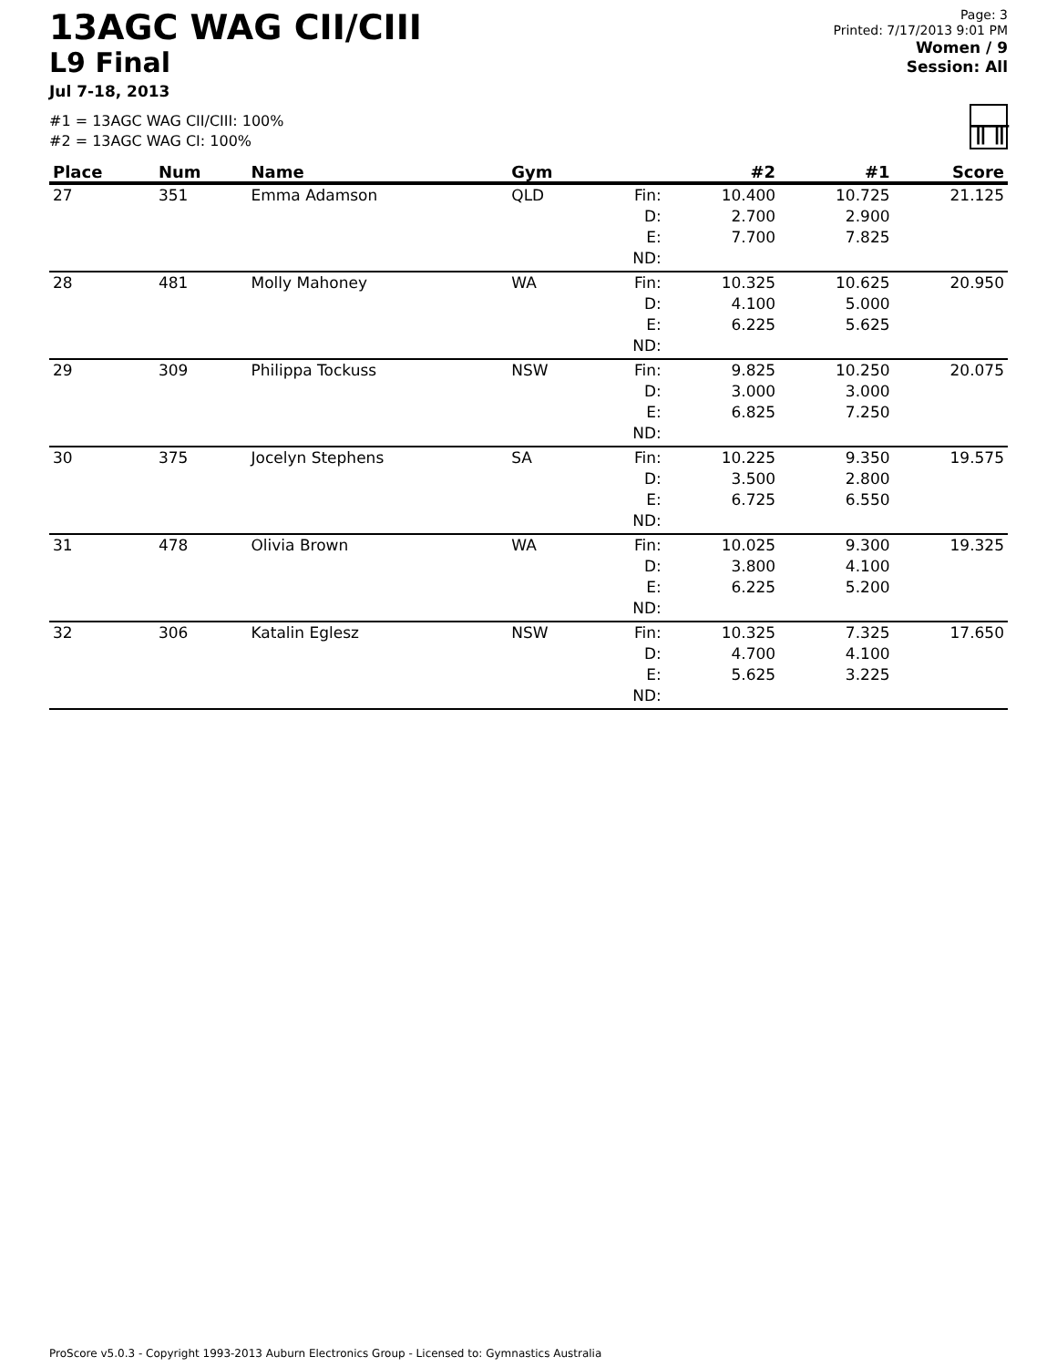13AGC WAG CII/CIII
L9 Final
Jul 7-18, 2013
#1 = 13AGC WAG CII/CIII: 100%
#2 = 13AGC WAG CI: 100%
Page: 3
Printed: 7/17/2013 9:01 PM
Women / 9
Session: All
╥╥
| Place | Num | Name | Gym | | #2 | #1 | Score |
| --- | --- | --- | --- | --- | --- | --- | --- |
| 27 | 351 | Emma Adamson | QLD | Fin: D: E: ND: | 10.400 2.700 7.700 | 10.725 2.900 7.825 | 21.125 |
| 28 | 481 | Molly Mahoney | WA | Fin: D: E: ND: | 10.325 4.100 6.225 | 10.625 5.000 5.625 | 20.950 |
| 29 | 309 | Philippa Tockuss | NSW | Fin: D: E: ND: | 9.825 3.000 6.825 | 10.250 3.000 7.250 | 20.075 |
| 30 | 375 | Jocelyn Stephens | SA | Fin: D: E: ND: | 10.225 3.500 6.725 | 9.350 2.800 6.550 | 19.575 |
| 31 | 478 | Olivia Brown | WA | Fin: D: E: ND: | 10.025 3.800 6.225 | 9.300 4.100 5.200 | 19.325 |
| 32 | 306 | Katalin Eglesz | NSW | Fin: D: E: ND: | 10.325 4.700 5.625 | 7.325 4.100 3.225 | 17.650 |
ProScore v5.0.3 - Copyright 1993-2013 Auburn Electronics Group - Licensed to: Gymnastics Australia